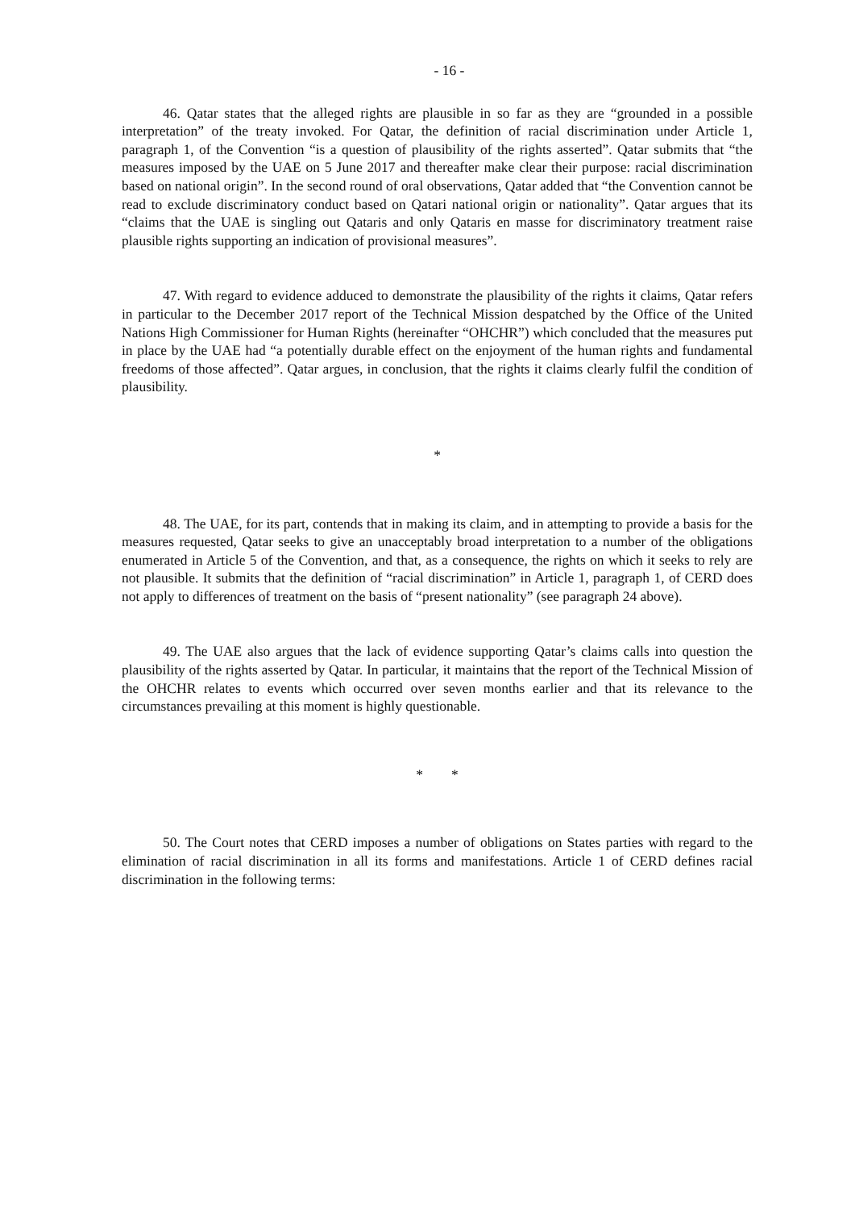- 16 -
46. Qatar states that the alleged rights are plausible in so far as they are “grounded in a possible interpretation” of the treaty invoked. For Qatar, the definition of racial discrimination under Article 1, paragraph 1, of the Convention “is a question of plausibility of the rights asserted”. Qatar submits that “the measures imposed by the UAE on 5 June 2017 and thereafter make clear their purpose: racial discrimination based on national origin”. In the second round of oral observations, Qatar added that “the Convention cannot be read to exclude discriminatory conduct based on Qatari national origin or nationality”. Qatar argues that its “claims that the UAE is singling out Qataris and only Qataris en masse for discriminatory treatment raise plausible rights supporting an indication of provisional measures”.
47. With regard to evidence adduced to demonstrate the plausibility of the rights it claims, Qatar refers in particular to the December 2017 report of the Technical Mission despatched by the Office of the United Nations High Commissioner for Human Rights (hereinafter “OHCHR”) which concluded that the measures put in place by the UAE had “a potentially durable effect on the enjoyment of the human rights and fundamental freedoms of those affected”. Qatar argues, in conclusion, that the rights it claims clearly fulfil the condition of plausibility.
*
48. The UAE, for its part, contends that in making its claim, and in attempting to provide a basis for the measures requested, Qatar seeks to give an unacceptably broad interpretation to a number of the obligations enumerated in Article 5 of the Convention, and that, as a consequence, the rights on which it seeks to rely are not plausible. It submits that the definition of “racial discrimination” in Article 1, paragraph 1, of CERD does not apply to differences of treatment on the basis of “present nationality” (see paragraph 24 above).
49. The UAE also argues that the lack of evidence supporting Qatar’s claims calls into question the plausibility of the rights asserted by Qatar. In particular, it maintains that the report of the Technical Mission of the OHCHR relates to events which occurred over seven months earlier and that its relevance to the circumstances prevailing at this moment is highly questionable.
* *
50. The Court notes that CERD imposes a number of obligations on States parties with regard to the elimination of racial discrimination in all its forms and manifestations. Article 1 of CERD defines racial discrimination in the following terms: